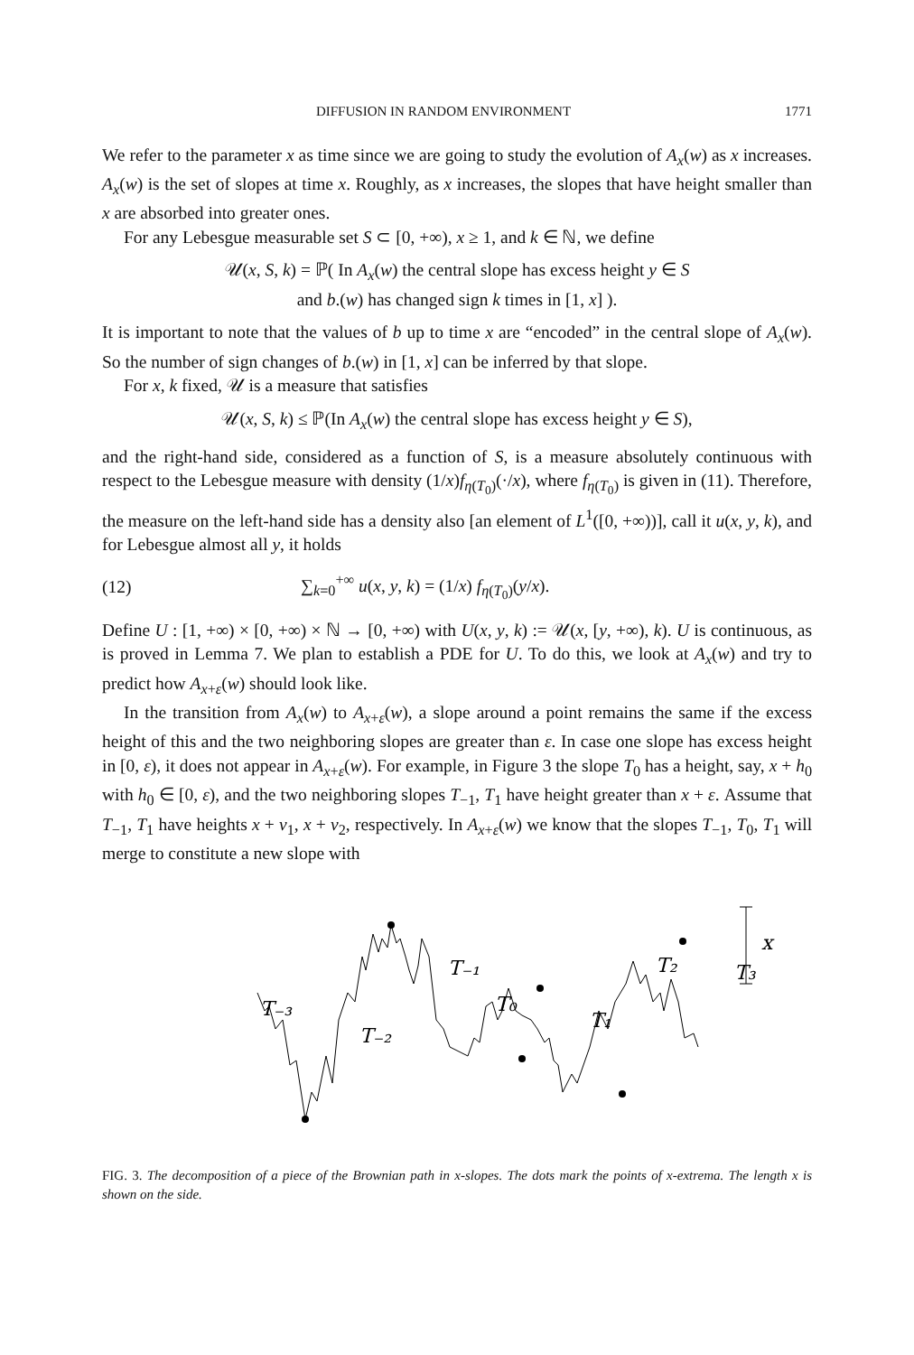DIFFUSION IN RANDOM ENVIRONMENT 1771
We refer to the parameter x as time since we are going to study the evolution of A<sub>x</sub>(w) as x increases. A<sub>x</sub>(w) is the set of slopes at time x. Roughly, as x increases, the slopes that have height smaller than x are absorbed into greater ones.
For any Lebesgue measurable set S ⊂ [0, +∞), x ≥ 1, and k ∈ ℕ, we define
𝒰(x, S, k) = ℙ( In A<sub>x</sub>(w) the central slope has excess height y ∈ S
and b.(w) has changed sign k times in [1, x] ).
It is important to note that the values of b up to time x are “encoded” in the central slope of A<sub>x</sub>(w). So the number of sign changes of b.(w) in [1, x] can be inferred by that slope.
For x, k fixed, 𝒰 is a measure that satisfies
𝒰(x, S, k) ≤ ℙ(In A<sub>x</sub>(w) the central slope has excess height y ∈ S),
and the right-hand side, considered as a function of S, is a measure absolutely continuous with respect to the Lebesgue measure with density (1/x)f<sub>η(T<sub>0</sub>)</sub>(·/x), where f<sub>η(T<sub>0</sub>)</sub> is given in (11). Therefore, the measure on the left-hand side has a density also [an element of L<sup>1</sup>([0, +∞))], call it u(x, y, k), and for Lebesgue almost all y, it holds
(12) ∑<sub>k=0</sub><sup>+∞</sup> u(x, y, k) = (1/x) f<sub>η(T<sub>0</sub>)</sub>(y/x).
Define U : [1, +∞) × [0, +∞) × ℕ → [0, +∞) with U(x, y, k) := 𝒰(x, [y, +∞), k). U is continuous, as is proved in Lemma 7. We plan to establish a PDE for U. To do this, we look at A<sub>x</sub>(w) and try to predict how A<sub>x+ε</sub>(w) should look like.
In the transition from A<sub>x</sub>(w) to A<sub>x+ε</sub>(w), a slope around a point remains the same if the excess height of this and the two neighboring slopes are greater than ε. In case one slope has excess height in [0, ε), it does not appear in A<sub>x+ε</sub>(w). For example, in Figure 3 the slope T<sub>0</sub> has a height, say, x + h<sub>0</sub> with h<sub>0</sub> ∈ [0, ε), and the two neighboring slopes T<sub>−1</sub>, T<sub>1</sub> have height greater than x + ε. Assume that T<sub>−1</sub>, T<sub>1</sub> have heights x + v<sub>1</sub>, x + v<sub>2</sub>, respectively. In A<sub>x+ε</sub>(w) we know that the slopes T<sub>−1</sub>, T<sub>0</sub>, T<sub>1</sub> will merge to constitute a new slope with
x
T₋₃
T₋₂
T₋₁
T₀
T₁
T₂
T₃
FIG. 3. The decomposition of a piece of the Brownian path in x-slopes. The dots mark the points of x-extrema. The length x is shown on the side.